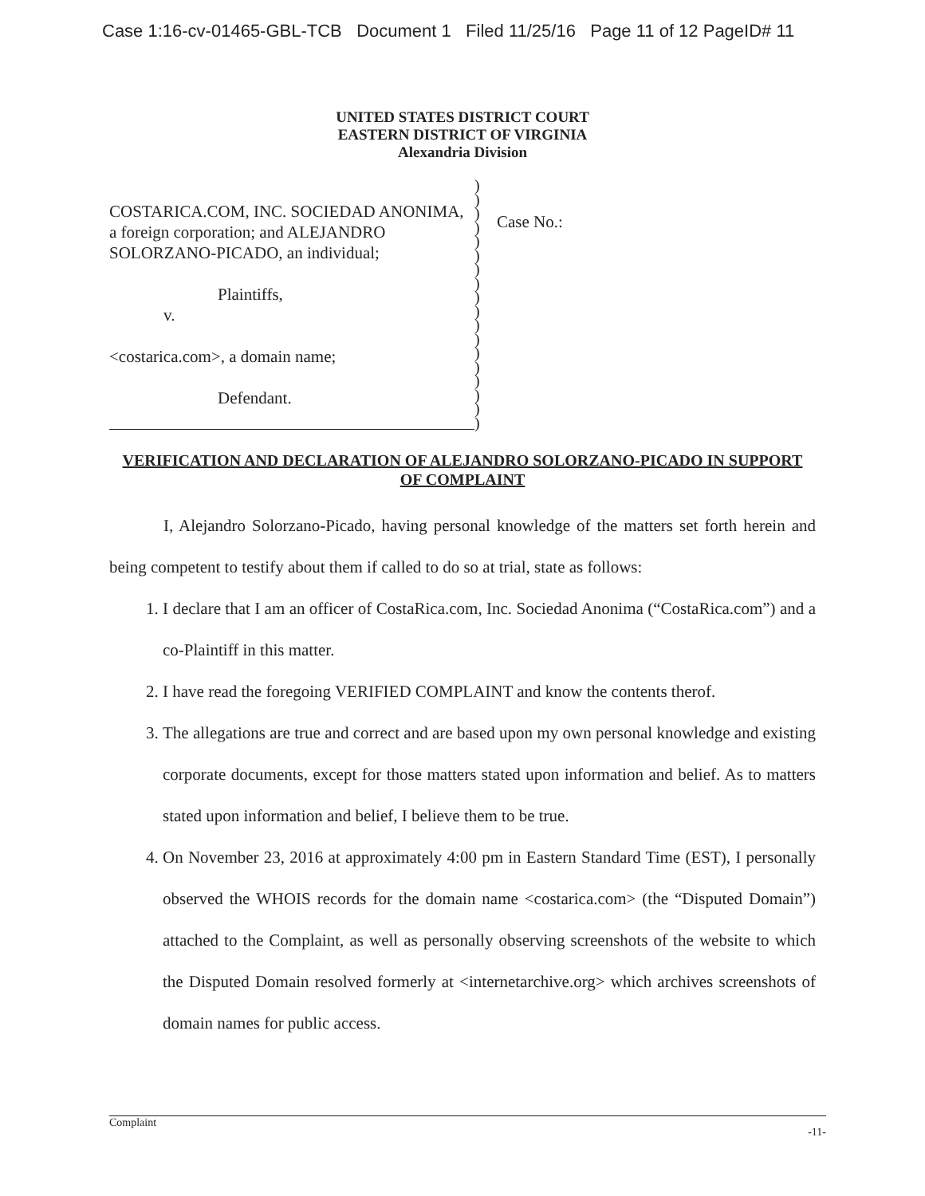Case 1:16-cv-01465-GBL-TCB Document 1 Filed 11/25/16 Page 11 of 12 PageID# 11
UNITED STATES DISTRICT COURT
EASTERN DISTRICT OF VIRGINIA
Alexandria Division
COSTARICA.COM, INC. SOCIEDAD ANONIMA, a foreign corporation; and ALEJANDRO SOLORZANO-PICADO, an individual;
Plaintiffs,
v.
<costarica.com>, a domain name;
Defendant.
)
)
)
)
)
)
)
)
)
)
)
)
)
)
)
)
)
)
Case No.:
VERIFICATION AND DECLARATION OF ALEJANDRO SOLORZANO-PICADO IN SUPPORT OF COMPLAINT
I, Alejandro Solorzano-Picado, having personal knowledge of the matters set forth herein and being competent to testify about them if called to do so at trial, state as follows:
1. I declare that I am an officer of CostaRica.com, Inc. Sociedad Anonima (“CostaRica.com”) and a co-Plaintiff in this matter.
2. I have read the foregoing VERIFIED COMPLAINT and know the contents therof.
3. The allegations are true and correct and are based upon my own personal knowledge and existing corporate documents, except for those matters stated upon information and belief. As to matters stated upon information and belief, I believe them to be true.
4. On November 23, 2016 at approximately 4:00 pm in Eastern Standard Time (EST), I personally observed the WHOIS records for the domain name <costarica.com> (the “Disputed Domain”) attached to the Complaint, as well as personally observing screenshots of the website to which the Disputed Domain resolved formerly at <internetarchive.org> which archives screenshots of domain names for public access.
Complaint -11-